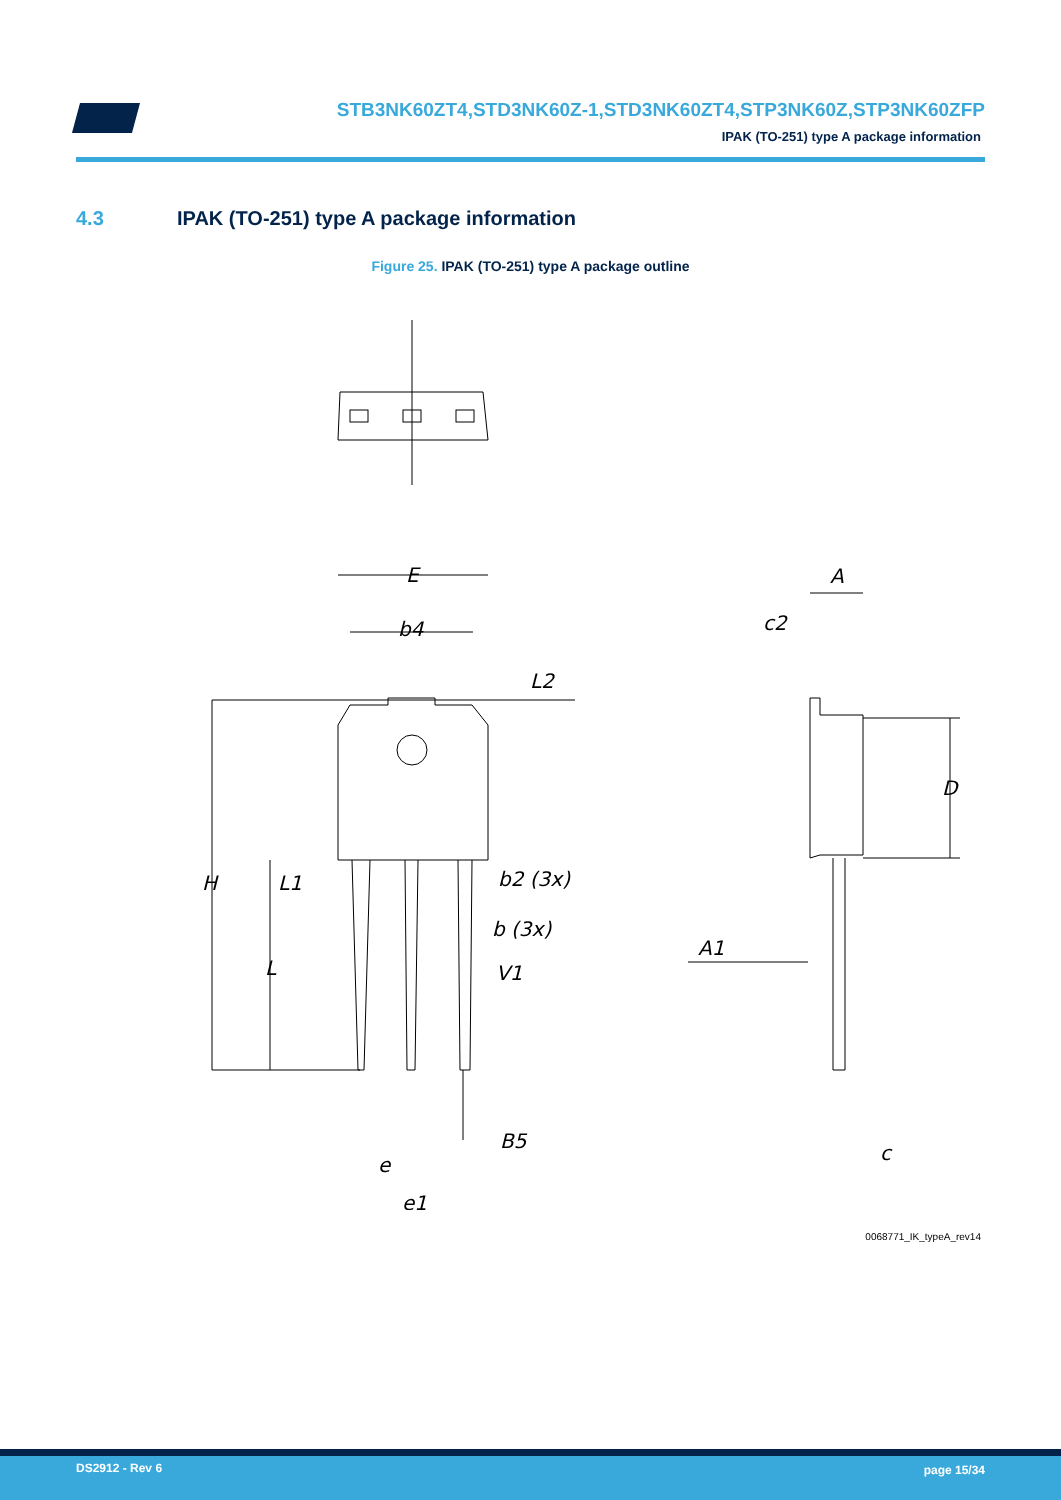STB3NK60ZT4,STD3NK60Z-1,STD3NK60ZT4,STP3NK60Z,STP3NK60ZFP
IPAK (TO-251) type A package information
4.3 IPAK (TO-251) type A package information
Figure 25. IPAK (TO-251) type A package outline
E
b4
L2
H
L1
L
b2 (3x)
b (3x)
V1
B5
e
e1
A
c2
D
A1
c
0068771_IK_typeA_rev14
DS2912 - Rev 6 page 15/34